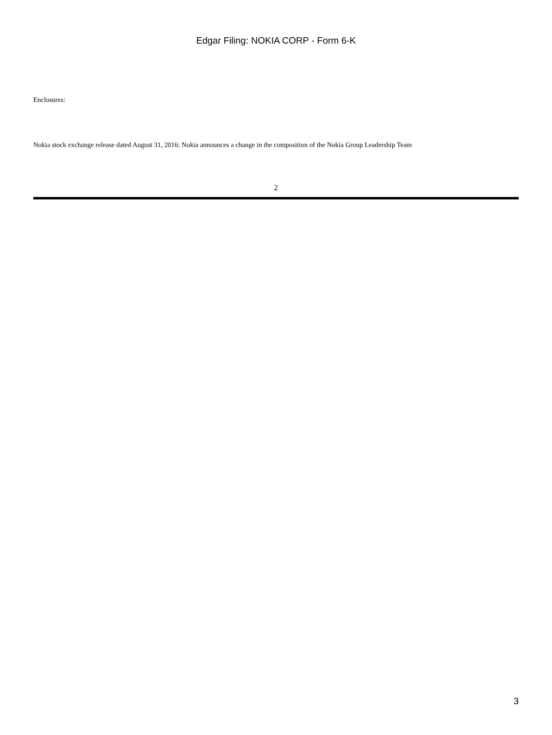Edgar Filing: NOKIA CORP - Form 6-K
Enclosures:
Nokia stock exchange release dated August 31, 2016: Nokia announces a change in the composition of the Nokia Group Leadership Team
2
3